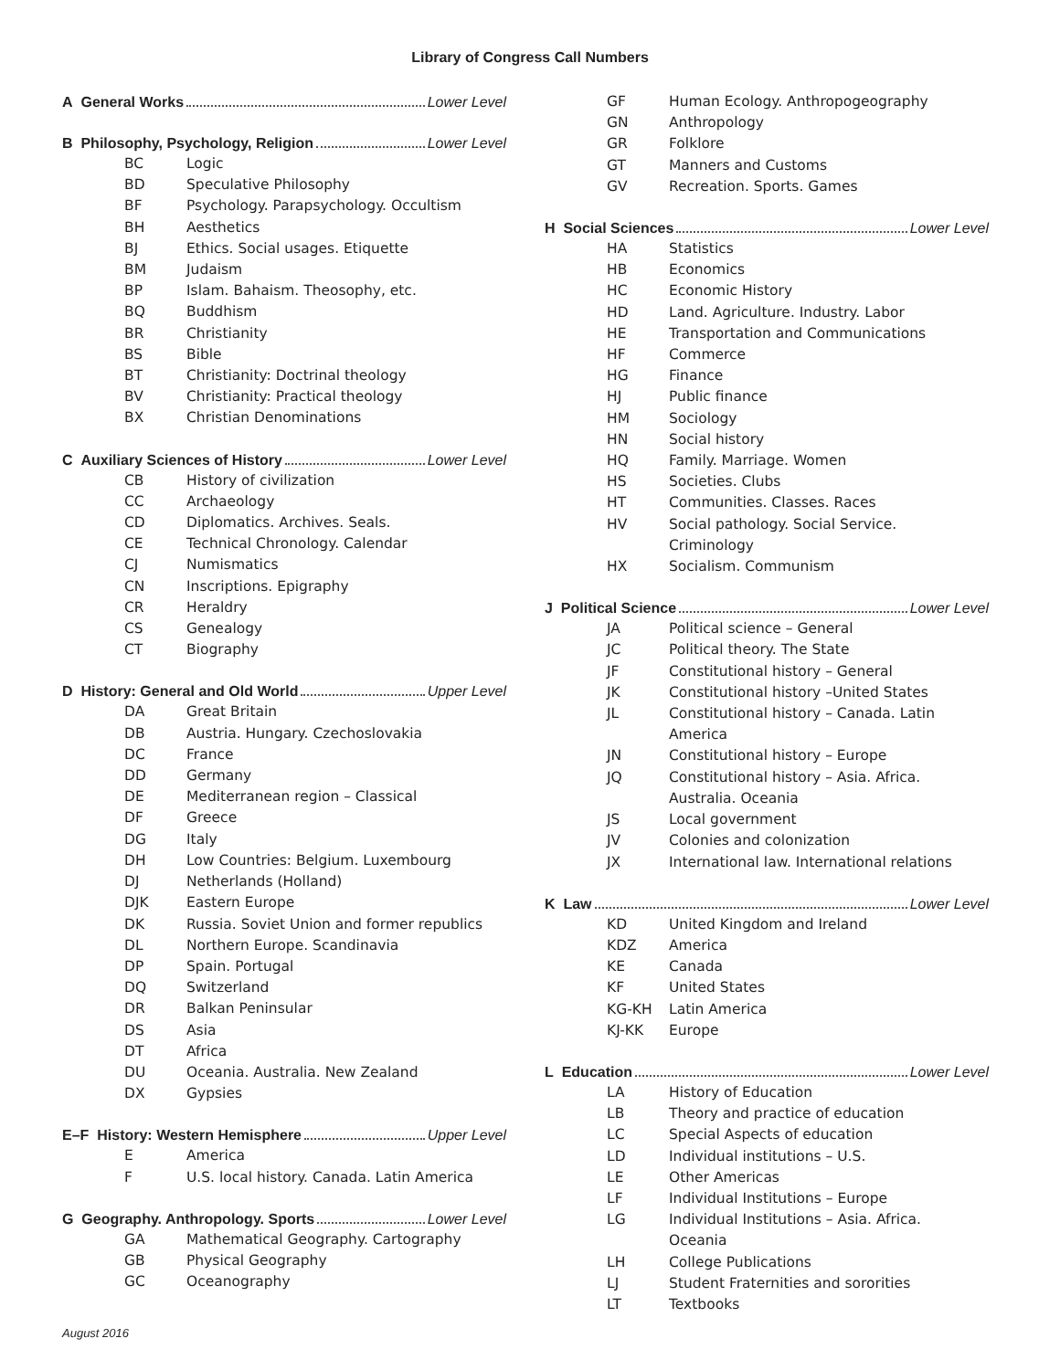Library of Congress Call Numbers
A General Works Lower Level
B Philosophy, Psychology, Religion Lower Level
BC Logic
BD Speculative Philosophy
BF Psychology. Parapsychology. Occultism
BH Aesthetics
BJ Ethics. Social usages. Etiquette
BM Judaism
BP Islam. Bahaism. Theosophy, etc.
BQ Buddhism
BR Christianity
BS Bible
BT Christianity: Doctrinal theology
BV Christianity: Practical theology
BX Christian Denominations
C Auxiliary Sciences of History Lower Level
CB History of civilization
CC Archaeology
CD Diplomatics. Archives. Seals.
CE Technical Chronology. Calendar
CJ Numismatics
CN Inscriptions. Epigraphy
CR Heraldry
CS Genealogy
CT Biography
D History: General and Old World Upper Level
DA Great Britain
DB Austria. Hungary. Czechoslovakia
DC France
DD Germany
DE Mediterranean region – Classical
DF Greece
DG Italy
DH Low Countries: Belgium. Luxembourg
DJ Netherlands (Holland)
DJK Eastern Europe
DK Russia. Soviet Union and former republics
DL Northern Europe. Scandinavia
DP Spain. Portugal
DQ Switzerland
DR Balkan Peninsular
DS Asia
DT Africa
DU Oceania. Australia. New Zealand
DX Gypsies
E–F History: Western Hemisphere Upper Level
E America
F U.S. local history. Canada. Latin America
G Geography. Anthropology. Sports Lower Level
GA Mathematical Geography. Cartography
GB Physical Geography
GC Oceanography
GF Human Ecology. Anthropogeography
GN Anthropology
GR Folklore
GT Manners and Customs
GV Recreation. Sports. Games
H Social Sciences Lower Level
HA Statistics
HB Economics
HC Economic History
HD Land. Agriculture. Industry. Labor
HE Transportation and Communications
HF Commerce
HG Finance
HJ Public finance
HM Sociology
HN Social history
HQ Family. Marriage. Women
HS Societies. Clubs
HT Communities. Classes. Races
HV Social pathology. Social Service.
Criminology
HX Socialism. Communism
J Political Science Lower Level
JA Political science – General
JC Political theory. The State
JF Constitutional history – General
JK Constitutional history –United States
JL Constitutional history – Canada. Latin
America
JN Constitutional history – Europe
JQ Constitutional history – Asia. Africa.
Australia. Oceania
JS Local government
JV Colonies and colonization
JX International law. International relations
K Law Lower Level
KD United Kingdom and Ireland
KDZ America
KE Canada
KF United States
KG-KH Latin America
KJ-KK Europe
L Education Lower Level
LA History of Education
LB Theory and practice of education
LC Special Aspects of education
LD Individual institutions – U.S.
LE Other Americas
LF Individual Institutions – Europe
LG Individual Institutions – Asia. Africa.
Oceania
LH College Publications
LJ Student Fraternities and sororities
LT Textbooks
August 2016